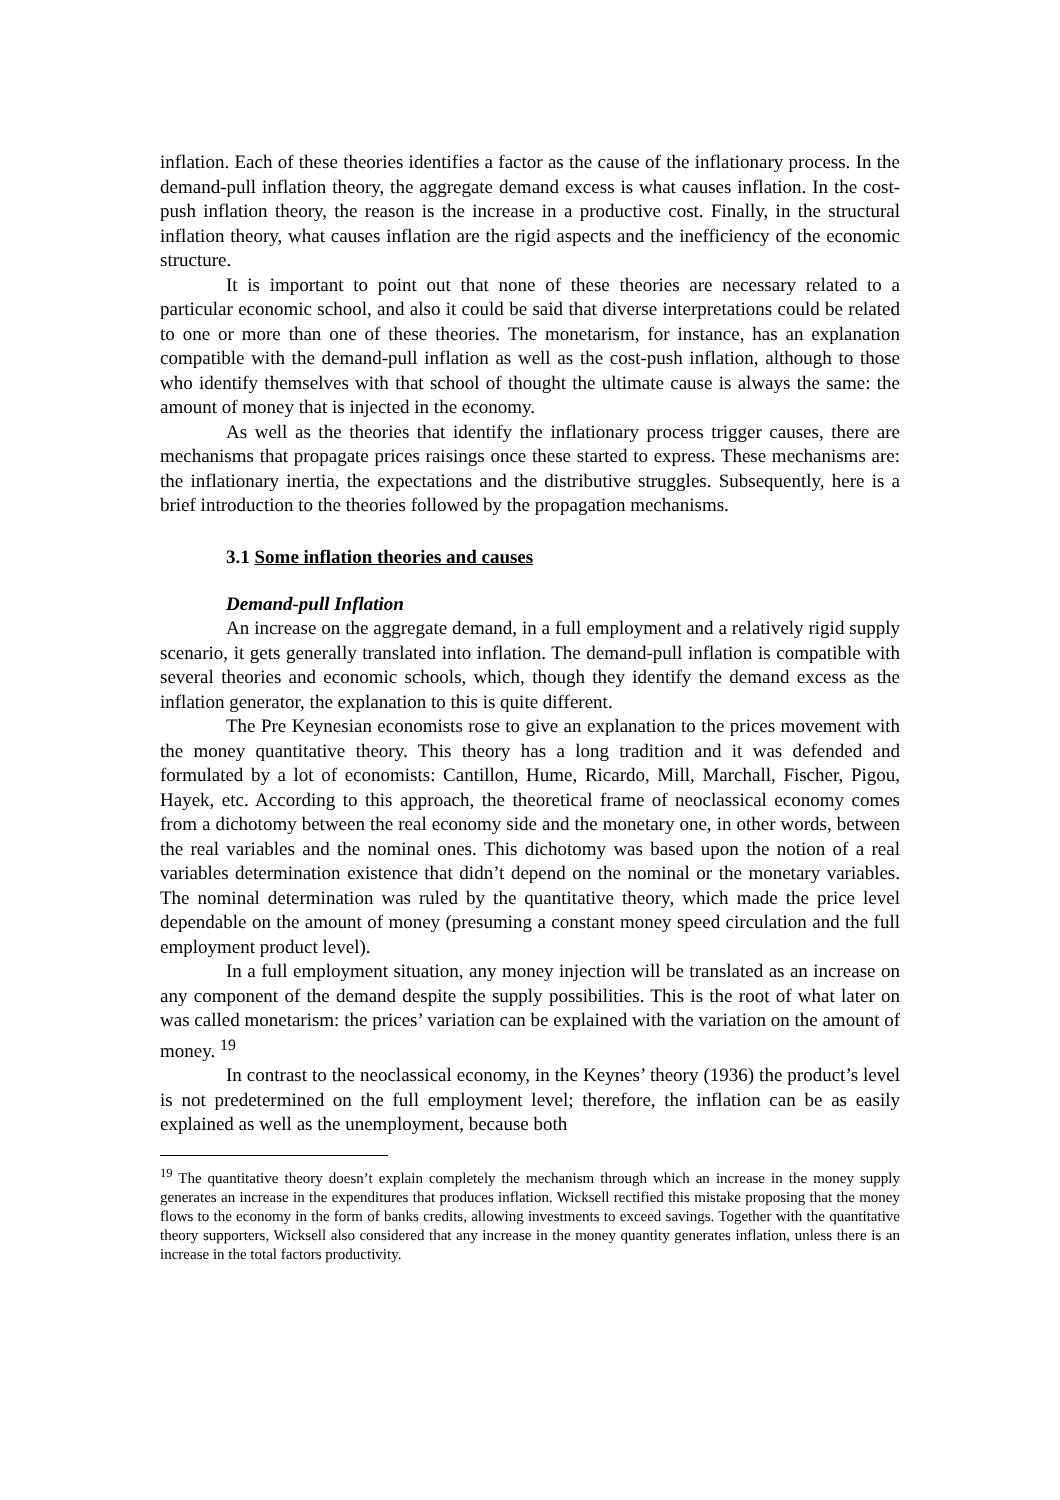inflation. Each of these theories identifies a factor as the cause of the inflationary process. In the demand-pull inflation theory, the aggregate demand excess is what causes inflation. In the cost-push inflation theory, the reason is the increase in a productive cost. Finally, in the structural inflation theory, what causes inflation are the rigid aspects and the inefficiency of the economic structure.
It is important to point out that none of these theories are necessary related to a particular economic school, and also it could be said that diverse interpretations could be related to one or more than one of these theories. The monetarism, for instance, has an explanation compatible with the demand-pull inflation as well as the cost-push inflation, although to those who identify themselves with that school of thought the ultimate cause is always the same: the amount of money that is injected in the economy.
As well as the theories that identify the inflationary process trigger causes, there are mechanisms that propagate prices raisings once these started to express. These mechanisms are: the inflationary inertia, the expectations and the distributive struggles. Subsequently, here is a brief introduction to the theories followed by the propagation mechanisms.
3.1 Some inflation theories and causes
Demand-pull Inflation
An increase on the aggregate demand, in a full employment and a relatively rigid supply scenario, it gets generally translated into inflation. The demand-pull inflation is compatible with several theories and economic schools, which, though they identify the demand excess as the inflation generator, the explanation to this is quite different.
The Pre Keynesian economists rose to give an explanation to the prices movement with the money quantitative theory. This theory has a long tradition and it was defended and formulated by a lot of economists: Cantillon, Hume, Ricardo, Mill, Marchall, Fischer, Pigou, Hayek, etc. According to this approach, the theoretical frame of neoclassical economy comes from a dichotomy between the real economy side and the monetary one, in other words, between the real variables and the nominal ones. This dichotomy was based upon the notion of a real variables determination existence that didn’t depend on the nominal or the monetary variables. The nominal determination was ruled by the quantitative theory, which made the price level dependable on the amount of money (presuming a constant money speed circulation and the full employment product level).
In a full employment situation, any money injection will be translated as an increase on any component of the demand despite the supply possibilities. This is the root of what later on was called monetarism: the prices’ variation can be explained with the variation on the amount of money. <sup>19</sup>
In contrast to the neoclassical economy, in the Keynes’ theory (1936) the product’s level is not predetermined on the full employment level; therefore, the inflation can be as easily explained as well as the unemployment, because both
<sup>19</sup> The quantitative theory doesn’t explain completely the mechanism through which an increase in the money supply generates an increase in the expenditures that produces inflation. Wicksell rectified this mistake proposing that the money flows to the economy in the form of banks credits, allowing investments to exceed savings. Together with the quantitative theory supporters, Wicksell also considered that any increase in the money quantity generates inflation, unless there is an increase in the total factors productivity.